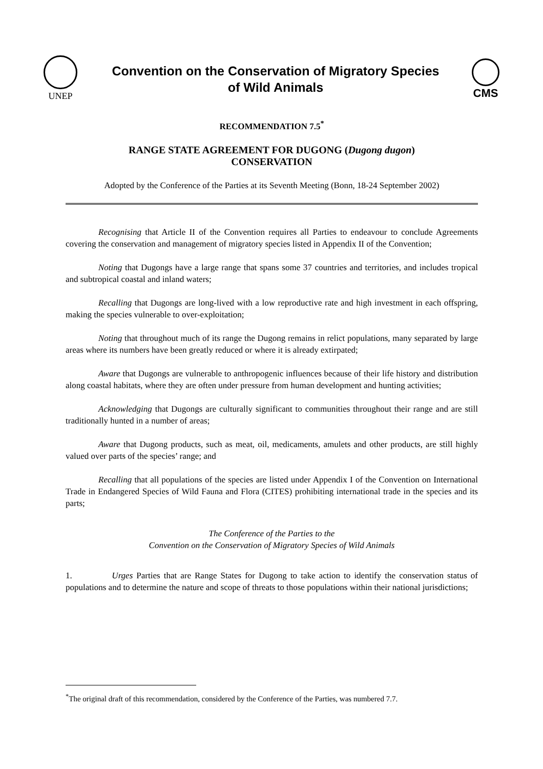UNEP
Convention on the Conservation of Migratory Species
of Wild Animals
CMS
RECOMMENDATION 7.5<sup>*</sup>
RANGE STATE AGREEMENT FOR DUGONG (Dugong dugon)
CONSERVATION
Adopted by the Conference of the Parties at its Seventh Meeting (Bonn, 18-24 September 2002)
Recognising that Article II of the Convention requires all Parties to endeavour to conclude Agreements covering the conservation and management of migratory species listed in Appendix II of the Convention;
Noting that Dugongs have a large range that spans some 37 countries and territories, and includes tropical and subtropical coastal and inland waters;
Recalling that Dugongs are long-lived with a low reproductive rate and high investment in each offspring, making the species vulnerable to over-exploitation;
Noting that throughout much of its range the Dugong remains in relict populations, many separated by large areas where its numbers have been greatly reduced or where it is already extirpated;
Aware that Dugongs are vulnerable to anthropogenic influences because of their life history and distribution along coastal habitats, where they are often under pressure from human development and hunting activities;
Acknowledging that Dugongs are culturally significant to communities throughout their range and are still traditionally hunted in a number of areas;
Aware that Dugong products, such as meat, oil, medicaments, amulets and other products, are still highly valued over parts of the species’ range; and
Recalling that all populations of the species are listed under Appendix I of the Convention on International Trade in Endangered Species of Wild Fauna and Flora (CITES) prohibiting international trade in the species and its parts;
The Conference of the Parties to the
Convention on the Conservation of Migratory Species of Wild Animals
1. Urges Parties that are Range States for Dugong to take action to identify the conservation status of populations and to determine the nature and scope of threats to those populations within their national jurisdictions;
<sup>*</sup> The original draft of this recommendation, considered by the Conference of the Parties, was numbered 7.7.